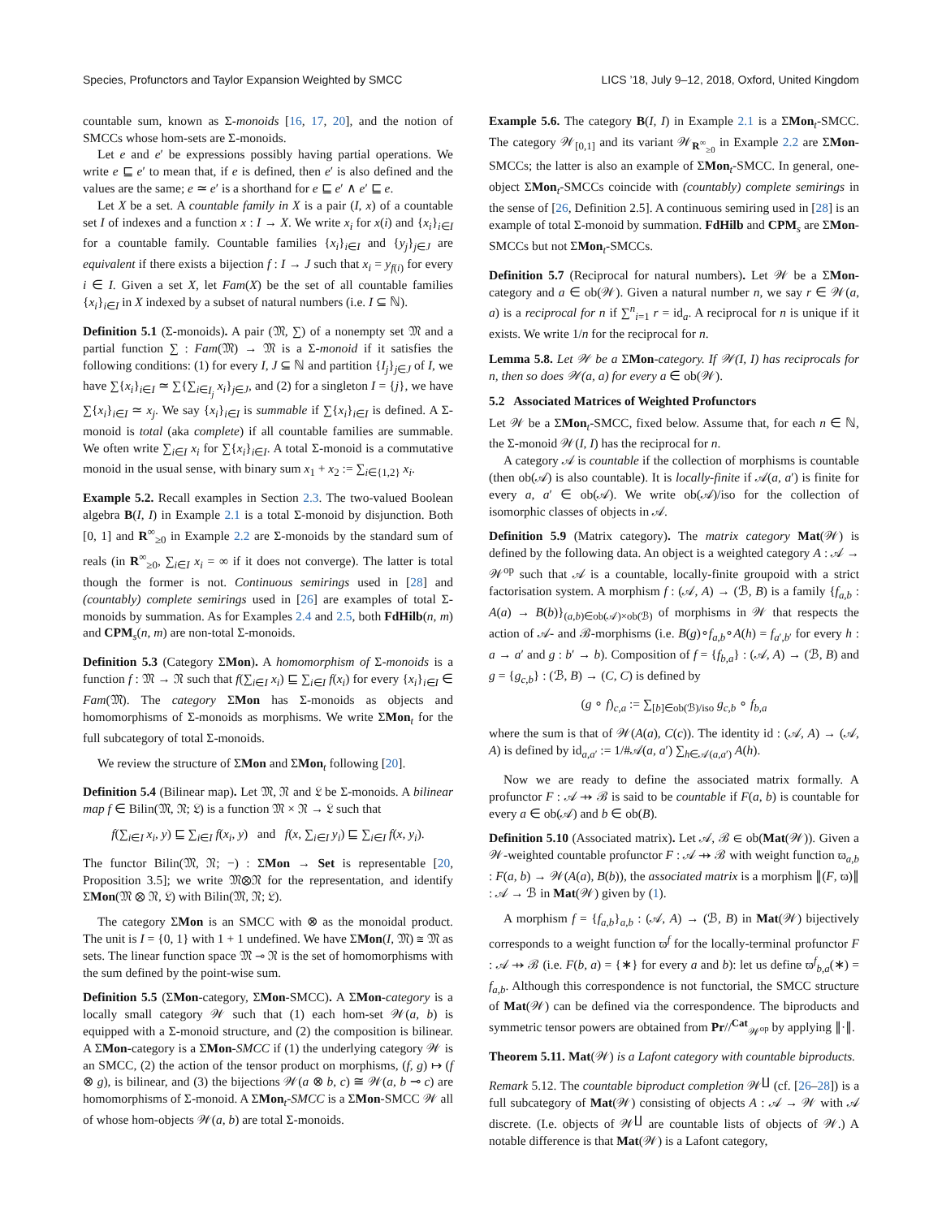Species, Profunctors and Taylor Expansion Weighted by SMCC LICS ’18, July 9–12, 2018, Oxford, United Kingdom
countable sum, known as Σ-monoids [16, 17, 20], and the notion of SMCCs whose hom-sets are Σ-monoids.
Let e and e′ be expressions possibly having partial operations. We write e ⊑ e′ to mean that, if e is defined, then e′ is also defined and the values are the same; e ≃ e′ is a shorthand for e ⊑ e′ ∧ e′ ⊑ e.
Let X be a set. A countable family in X is a pair (I, x) of a countable set I of indexes and a function x : I → X. We write x<sub>i</sub> for x(i) and {x<sub>i</sub>}<sub>i∈I</sub> for a countable family. Countable families {x<sub>i</sub>}<sub>i∈I</sub> and {y<sub>j</sub>}<sub>j∈J</sub> are equivalent if there exists a bijection f : I → J such that x<sub>i</sub> = y<sub>f(i)</sub> for every i ∈ I. Given a set X, let Fam(X) be the set of all countable families {x<sub>i</sub>}<sub>i∈I</sub> in X indexed by a subset of natural numbers (i.e. I ⊆ ℕ).
Definition 5.1 (Σ-monoids). A pair (𝔐, ∑) of a nonempty set 𝔐 and a partial function ∑ : Fam(𝔐) → 𝔐 is a Σ-monoid if it satisfies the following conditions: (1) for every I, J ⊆ ℕ and partition {I<sub>j</sub>}<sub>j∈J</sub> of I, we have ∑{x<sub>i</sub>}<sub>i∈I</sub> ≃ ∑{∑<sub>i∈I<sub>j</sub></sub> x<sub>i</sub>}<sub>j∈J</sub>, and (2) for a singleton I = {j}, we have ∑{x<sub>i</sub>}<sub>i∈I</sub> ≃ x<sub>j</sub>. We say {x<sub>i</sub>}<sub>i∈I</sub> is summable if ∑{x<sub>i</sub>}<sub>i∈I</sub> is defined. A Σ-monoid is total (aka complete) if all countable families are summable. We often write ∑<sub>i∈I</sub> x<sub>i</sub> for ∑{x<sub>i</sub>}<sub>i∈I</sub>. A total Σ-monoid is a commutative monoid in the usual sense, with binary sum x<sub>1</sub> + x<sub>2</sub> := ∑<sub>i∈{1,2}</sub> x<sub>i</sub>.
Example 5.2. Recall examples in Section 2.3. The two-valued Boolean algebra B(I, I) in Example 2.1 is a total Σ-monoid by disjunction. Both [0, 1] and R<sup>∞</sup><sub>≥0</sub> in Example 2.2 are Σ-monoids by the standard sum of reals (in R<sup>∞</sup><sub>≥0</sub>, ∑<sub>i∈I</sub> x<sub>i</sub> = ∞ if it does not converge). The latter is total though the former is not. Continuous semirings used in [28] and (countably) complete semirings used in [26] are examples of total Σ-monoids by summation. As for Examples 2.4 and 2.5, both FdHilb(n, m) and CPM<sub>s</sub>(n, m) are non-total Σ-monoids.
Definition 5.3 (Category ΣMon). A homomorphism of Σ-monoids is a function f : 𝔐 → 𝔑 such that f(∑<sub>i∈I</sub> x<sub>i</sub>) ⊑ ∑<sub>i∈I</sub> f(x<sub>i</sub>) for every {x<sub>i</sub>}<sub>i∈I</sub> ∈ Fam(𝔐). The category ΣMon has Σ-monoids as objects and homomorphisms of Σ-monoids as morphisms. We write ΣMon<sub>t</sub> for the full subcategory of total Σ-monoids.
We review the structure of ΣMon and ΣMon<sub>t</sub> following [20].
Definition 5.4 (Bilinear map). Let 𝔐, 𝔑 and 𝔏 be Σ-monoids. A bilinear map f ∈ Bilin(𝔐, 𝔑; 𝔏) is a function 𝔐 × 𝔑 → 𝔏 such that
f(∑<sub>i∈I</sub> x<sub>i</sub>, y) ⊑ ∑<sub>i∈I</sub> f(x<sub>i</sub>, y) and f(x, ∑<sub>i∈I</sub> y<sub>i</sub>) ⊑ ∑<sub>i∈I</sub> f(x, y<sub>i</sub>).
The functor Bilin(𝔐, 𝔑; −) : ΣMon → Set is representable [20, Proposition 3.5]; we write 𝔐⊗𝔑 for the representation, and identify ΣMon(𝔐 ⊗ 𝔑, 𝔏) with Bilin(𝔐, 𝔑; 𝔏).
The category ΣMon is an SMCC with ⊗ as the monoidal product. The unit is I = {0, 1} with 1 + 1 undefined. We have ΣMon(I, 𝔐) ≅ 𝔐 as sets. The linear function space 𝔐 ⊸ 𝔑 is the set of homomorphisms with the sum defined by the point-wise sum.
Definition 5.5 (ΣMon-category, ΣMon-SMCC). A ΣMon-category is a locally small category 𝒲 such that (1) each hom-set 𝒲(a, b) is equipped with a Σ-monoid structure, and (2) the composition is bilinear. A ΣMon-category is a ΣMon-SMCC if (1) the underlying category 𝒲 is an SMCC, (2) the action of the tensor product on morphisms, (f, g) ↦ (f ⊗ g), is bilinear, and (3) the bijections 𝒲(a ⊗ b, c) ≅ 𝒲(a, b ⊸ c) are homomorphisms of Σ-monoid. A ΣMon<sub>t</sub>-SMCC is a ΣMon-SMCC 𝒲 all of whose hom-objects 𝒲(a, b) are total Σ-monoids.
Example 5.6. The category B(I, I) in Example 2.1 is a ΣMon<sub>t</sub>-SMCC. The category 𝒲<sub>[0,1]</sub> and its variant 𝒲<sub>R<sup>∞</sup><sub>≥0</sub></sub> in Example 2.2 are ΣMon-SMCCs; the latter is also an example of ΣMon<sub>t</sub>-SMCC. In general, one-object ΣMon<sub>t</sub>-SMCCs coincide with (countably) complete semirings in the sense of [26, Definition 2.5]. A continuous semiring used in [28] is an example of total Σ-monoid by summation. FdHilb and CPM<sub>s</sub> are ΣMon-SMCCs but not ΣMon<sub>t</sub>-SMCCs.
Definition 5.7 (Reciprocal for natural numbers). Let 𝒲 be a ΣMon-category and a ∈ ob(𝒲). Given a natural number n, we say r ∈ 𝒲(a, a) is a reciprocal for n if ∑<sup>n</sup><sub>i=1</sub> r = id<sub>a</sub>. A reciprocal for n is unique if it exists. We write 1/n for the reciprocal for n.
Lemma 5.8. Let 𝒲 be a ΣMon-category. If 𝒲(I, I) has reciprocals for n, then so does 𝒲(a, a) for every a ∈ ob(𝒲).
5.2 Associated Matrices of Weighted Profunctors
Let 𝒲 be a ΣMon<sub>t</sub>-SMCC, fixed below. Assume that, for each n ∈ ℕ, the Σ-monoid 𝒲(I, I) has the reciprocal for n.
A category 𝒜 is countable if the collection of morphisms is countable (then ob(𝒜) is also countable). It is locally-finite if 𝒜(a, a′) is finite for every a, a′ ∈ ob(𝒜). We write ob(𝒜)/iso for the collection of isomorphic classes of objects in 𝒜.
Definition 5.9 (Matrix category). The matrix category Mat(𝒲) is defined by the following data. An object is a weighted category A : 𝒜 → 𝒲<sup>op</sup> such that 𝒜 is a countable, locally-finite groupoid with a strict factorisation system. A morphism f : (𝒜, A) → (ℬ, B) is a family {f<sub>a,b</sub> : A(a) → B(b)}<sub>(a,b)∈ob(𝒜)×ob(ℬ)</sub> of morphisms in 𝒲 that respects the action of 𝒜- and ℬ-morphisms (i.e. B(g)∘f<sub>a,b</sub>∘A(h) = f<sub>a′,b′</sub> for every h : a → a′ and g : b′ → b). Composition of f = {f<sub>b,a</sub>} : (𝒜, A) → (ℬ, B) and g = {g<sub>c,b</sub>} : (ℬ, B) → (C, C) is defined by
(g ∘ f)<sub>c,a</sub> := ∑<sub>[b]∈ob(ℬ)/iso</sub> g<sub>c,b</sub> ∘ f<sub>b,a</sub>
where the sum is that of 𝒲(A(a), C(c)). The identity id : (𝒜, A) → (𝒜, A) is defined by id<sub>a,a′</sub> := 1/#𝒜(a, a′) ∑<sub>h∈𝒜(a,a′)</sub> A(h).
Now we are ready to define the associated matrix formally. A profunctor F : 𝒜 ⇸ ℬ is said to be countable if F(a, b) is countable for every a ∈ ob(𝒜) and b ∈ ob(B).
Definition 5.10 (Associated matrix). Let 𝒜, ℬ ∈ ob(Mat(𝒲)). Given a 𝒲-weighted countable profunctor F : 𝒜 ⇸ ℬ with weight function ϖ<sub>a,b</sub> : F(a, b) → 𝒲(A(a), B(b)), the associated matrix is a morphism ∥(F, ϖ)∥ : 𝒜 → ℬ in Mat(𝒲) given by (1).
A morphism f = {f<sub>a,b</sub>}<sub>a,b</sub> : (𝒜, A) → (ℬ, B) in Mat(𝒲) bijectively corresponds to a weight function ϖ<sup>f</sup> for the locally-terminal profunctor F : 𝒜 ⇸ ℬ (i.e. F(b, a) = {∗} for every a and b): let us define ϖ<sup>f</sup><sub>b,a</sub>(∗) = f<sub>a,b</sub>. Although this correspondence is not functorial, the SMCC structure of Mat(𝒲) can be defined via the correspondence. The biproducts and symmetric tensor powers are obtained from Pr//<sup>Cat</sup><sub>𝒲<sup>op</sup></sub> by applying ∥·∥.
Theorem 5.11. Mat(𝒲) is a Lafont category with countable biproducts.
Remark 5.12. The countable biproduct completion 𝒲<sup>∐</sup> (cf. [26–28]) is a full subcategory of Mat(𝒲) consisting of objects A : 𝒜 → 𝒲 with 𝒜 discrete. (I.e. objects of 𝒲<sup>∐</sup> are countable lists of objects of 𝒲.) A notable difference is that Mat(𝒲) is a Lafont category,